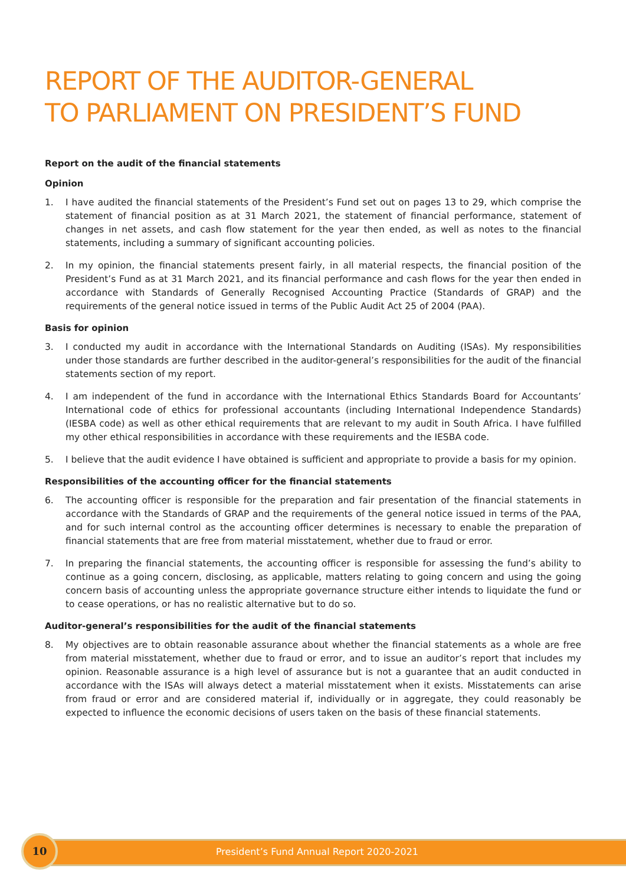REPORT OF THE AUDITOR-GENERAL
TO PARLIAMENT ON PRESIDENT’S FUND
Report on the audit of the financial statements
Opinion
1. I have audited the financial statements of the President’s Fund set out on pages 13 to 29, which comprise the statement of financial position as at 31 March 2021, the statement of financial performance, statement of changes in net assets, and cash flow statement for the year then ended, as well as notes to the financial statements, including a summary of significant accounting policies.
2. In my opinion, the financial statements present fairly, in all material respects, the financial position of the President’s Fund as at 31 March 2021, and its financial performance and cash flows for the year then ended in accordance with Standards of Generally Recognised Accounting Practice (Standards of GRAP) and the requirements of the general notice issued in terms of the Public Audit Act 25 of 2004 (PAA).
Basis for opinion
3. I conducted my audit in accordance with the International Standards on Auditing (ISAs). My responsibilities under those standards are further described in the auditor-general’s responsibilities for the audit of the financial statements section of my report.
4. I am independent of the fund in accordance with the International Ethics Standards Board for Accountants’ International code of ethics for professional accountants (including International Independence Standards) (IESBA code) as well as other ethical requirements that are relevant to my audit in South Africa. I have fulfilled my other ethical responsibilities in accordance with these requirements and the IESBA code.
5. I believe that the audit evidence I have obtained is sufficient and appropriate to provide a basis for my opinion.
Responsibilities of the accounting officer for the financial statements
6. The accounting officer is responsible for the preparation and fair presentation of the financial statements in accordance with the Standards of GRAP and the requirements of the general notice issued in terms of the PAA, and for such internal control as the accounting officer determines is necessary to enable the preparation of financial statements that are free from material misstatement, whether due to fraud or error.
7. In preparing the financial statements, the accounting officer is responsible for assessing the fund’s ability to continue as a going concern, disclosing, as applicable, matters relating to going concern and using the going concern basis of accounting unless the appropriate governance structure either intends to liquidate the fund or to cease operations, or has no realistic alternative but to do so.
Auditor-general’s responsibilities for the audit of the financial statements
8. My objectives are to obtain reasonable assurance about whether the financial statements as a whole are free from material misstatement, whether due to fraud or error, and to issue an auditor’s report that includes my opinion. Reasonable assurance is a high level of assurance but is not a guarantee that an audit conducted in accordance with the ISAs will always detect a material misstatement when it exists. Misstatements can arise from fraud or error and are considered material if, individually or in aggregate, they could reasonably be expected to influence the economic decisions of users taken on the basis of these financial statements.
10
President’s Fund Annual Report 2020-2021